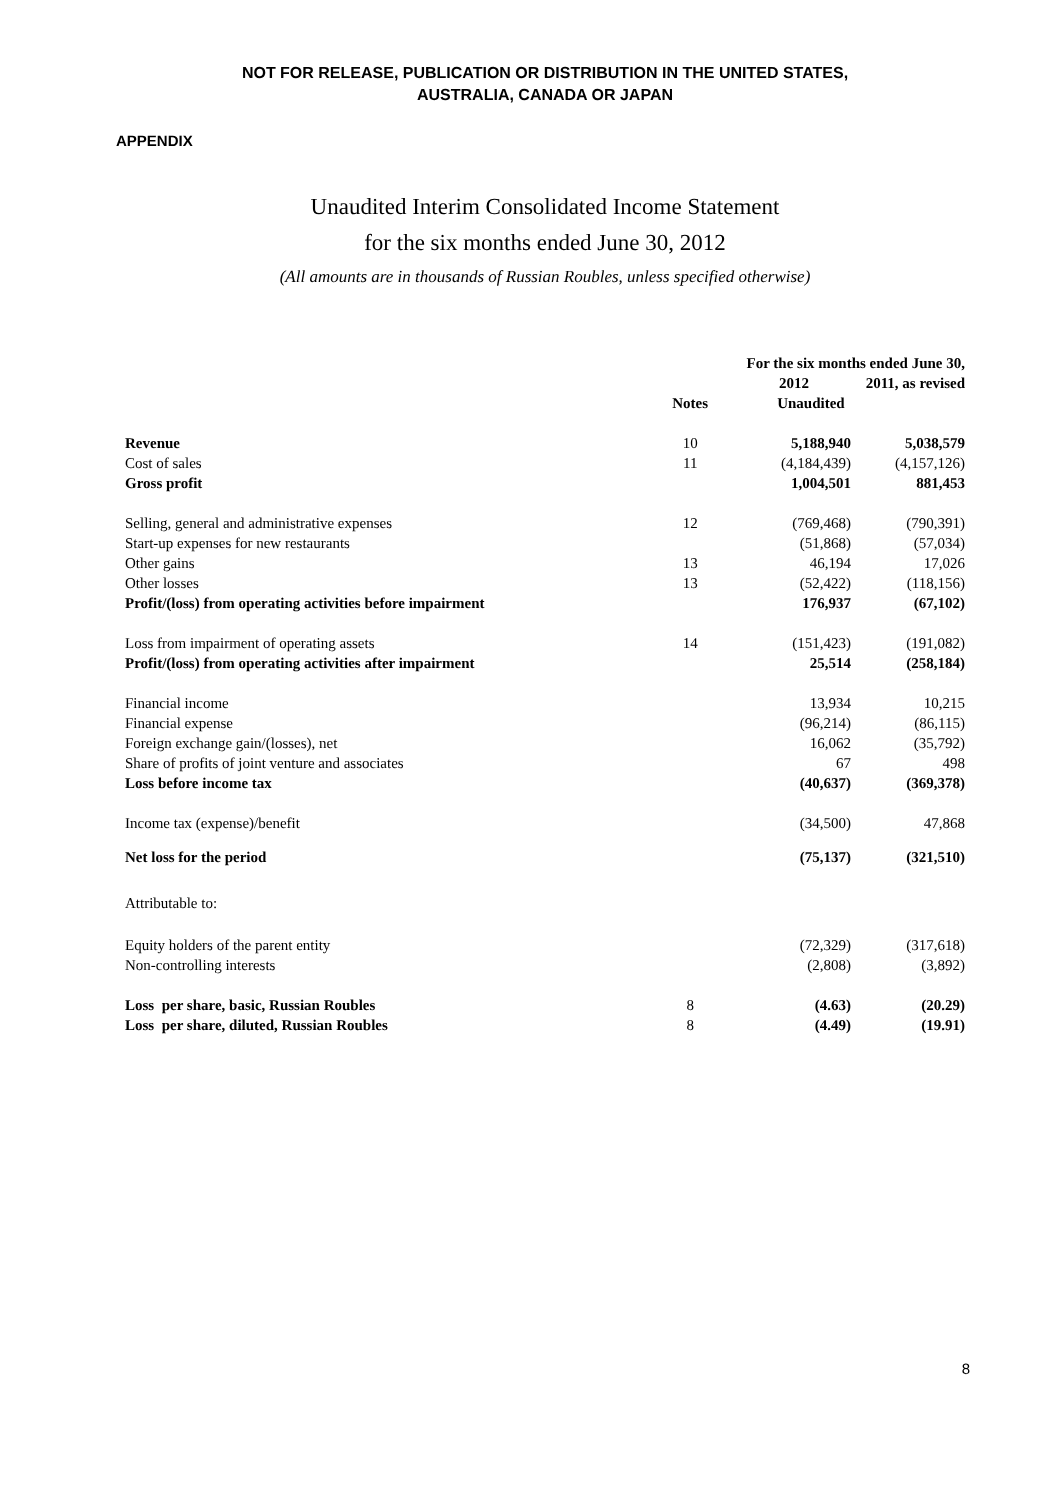NOT FOR RELEASE, PUBLICATION OR DISTRIBUTION IN THE UNITED STATES,
AUSTRALIA, CANADA OR JAPAN
APPENDIX
Unaudited Interim Consolidated Income Statement
for the six months ended June 30, 2012
(All amounts are in thousands of Russian Roubles, unless specified otherwise)
| | | For the six months ended June 30, | |
| --- | --- | --- | --- |
| | | 2012 | 2011, as revised |
| | Notes | Unaudited | |
| Revenue | 10 | 5,188,940 | 5,038,579 |
| Cost of sales | 11 | (4,184,439) | (4,157,126) |
| Gross profit | | 1,004,501 | 881,453 |
| Selling, general and administrative expenses | 12 | (769,468) | (790,391) |
| Start-up expenses for new restaurants | | (51,868) | (57,034) |
| Other gains | 13 | 46,194 | 17,026 |
| Other losses | 13 | (52,422) | (118,156) |
| Profit/(loss) from operating activities before impairment | | 176,937 | (67,102) |
| Loss from impairment of operating assets | 14 | (151,423) | (191,082) |
| Profit/(loss) from operating activities after impairment | | 25,514 | (258,184) |
| Financial income | | 13,934 | 10,215 |
| Financial expense | | (96,214) | (86,115) |
| Foreign exchange gain/(losses), net | | 16,062 | (35,792) |
| Share of profits of joint venture and associates | | 67 | 498 |
| Loss before income tax | | (40,637) | (369,378) |
| Income tax (expense)/benefit | | (34,500) | 47,868 |
| Net loss for the period | | (75,137) | (321,510) |
| Attributable to: | | | |
| Equity holders of the parent entity | | (72,329) | (317,618) |
| Non-controlling interests | | (2,808) | (3,892) |
| Loss per share, basic, Russian Roubles | 8 | (4.63) | (20.29) |
| Loss per share, diluted, Russian Roubles | 8 | (4.49) | (19.91) |
8